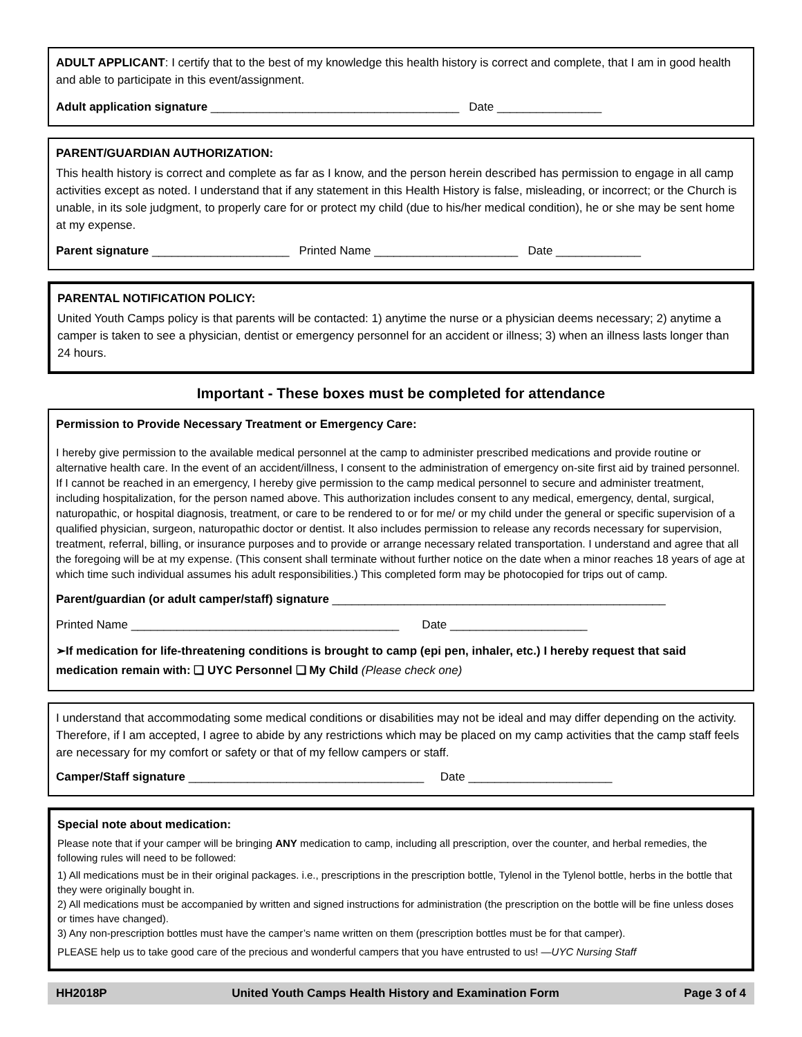ADULT APPLICANT: I certify that to the best of my knowledge this health history is correct and complete, that I am in good health and able to participate in this event/assignment.
Adult application signature ______________________________________ Date ________________
PARENT/GUARDIAN AUTHORIZATION:
This health history is correct and complete as far as I know, and the person herein described has permission to engage in all camp activities except as noted. I understand that if any statement in this Health History is false, misleading, or incorrect; or the Church is unable, in its sole judgment, to properly care for or protect my child (due to his/her medical condition), he or she may be sent home at my expense.
Parent signature _____________________ Printed Name ______________________ Date _____________
PARENTAL NOTIFICATION POLICY:
United Youth Camps policy is that parents will be contacted: 1) anytime the nurse or a physician deems necessary; 2) anytime a camper is taken to see a physician, dentist or emergency personnel for an accident or illness; 3) when an illness lasts longer than 24 hours.
Important - These boxes must be completed for attendance
Permission to Provide Necessary Treatment or Emergency Care:
I hereby give permission to the available medical personnel at the camp to administer prescribed medications and provide routine or alternative health care. In the event of an accident/illness, I consent to the administration of emergency on-site first aid by trained personnel. If I cannot be reached in an emergency, I hereby give permission to the camp medical personnel to secure and administer treatment, including hospitalization, for the person named above. This authorization includes consent to any medical, emergency, dental, surgical, naturopathic, or hospital diagnosis, treatment, or care to be rendered to or for me/ or my child under the general or specific supervision of a qualified physician, surgeon, naturopathic doctor or dentist. It also includes permission to release any records necessary for supervision, treatment, referral, billing, or insurance purposes and to provide or arrange necessary related transportation. I understand and agree that all the foregoing will be at my expense. (This consent shall terminate without further notice on the date when a minor reaches 18 years of age at which time such individual assumes his adult responsibilities.) This completed form may be photocopied for trips out of camp.
Parent/guardian (or adult camper/staff) signature ___________________________________________________
Printed Name _________________________________________ Date _____________________
➢If medication for life-threatening conditions is brought to camp (epi pen, inhaler, etc.) I hereby request that said medication remain with: ❏ UYC Personnel ❏ My Child (Please check one)
I understand that accommodating some medical conditions or disabilities may not be ideal and may differ depending on the activity. Therefore, if I am accepted, I agree to abide by any restrictions which may be placed on my camp activities that the camp staff feels are necessary for my comfort or safety or that of my fellow campers or staff.
Camper/Staff signature ____________________________________ Date ______________________
Special note about medication:
Please note that if your camper will be bringing ANY medication to camp, including all prescription, over the counter, and herbal remedies, the following rules will need to be followed:
1) All medications must be in their original packages. i.e., prescriptions in the prescription bottle, Tylenol in the Tylenol bottle, herbs in the bottle that they were originally bought in.
2) All medications must be accompanied by written and signed instructions for administration (the prescription on the bottle will be fine unless doses or times have changed).
3) Any non-prescription bottles must have the camper’s name written on them (prescription bottles must be for that camper).
PLEASE help us to take good care of the precious and wonderful campers that you have entrusted to us! —UYC Nursing Staff
HH2018P United Youth Camps Health History and Examination Form Page 3 of 4